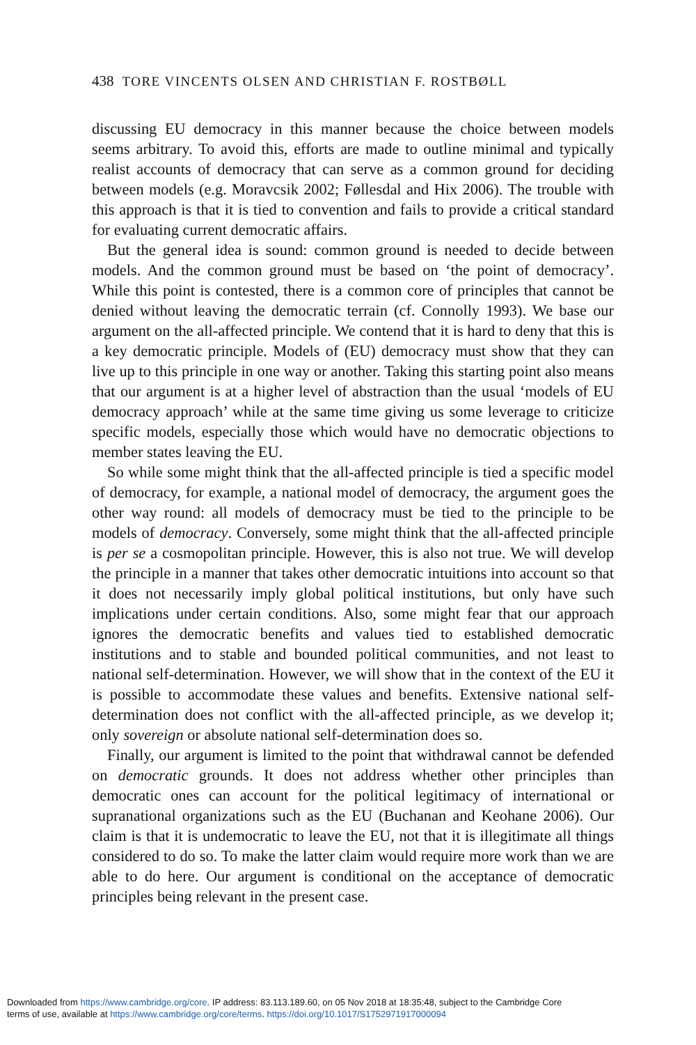438 TORE VINCENTS OLSEN AND CHRISTIAN F. ROSTBØLL
discussing EU democracy in this manner because the choice between models seems arbitrary. To avoid this, efforts are made to outline minimal and typically realist accounts of democracy that can serve as a common ground for deciding between models (e.g. Moravcsik 2002; Føllesdal and Hix 2006). The trouble with this approach is that it is tied to convention and fails to provide a critical standard for evaluating current democratic affairs.
But the general idea is sound: common ground is needed to decide between models. And the common ground must be based on ‘the point of democracy’. While this point is contested, there is a common core of principles that cannot be denied without leaving the democratic terrain (cf. Connolly 1993). We base our argument on the all-affected principle. We contend that it is hard to deny that this is a key democratic principle. Models of (EU) democracy must show that they can live up to this principle in one way or another. Taking this starting point also means that our argument is at a higher level of abstraction than the usual ‘models of EU democracy approach’ while at the same time giving us some leverage to criticize specific models, especially those which would have no democratic objections to member states leaving the EU.
So while some might think that the all-affected principle is tied a specific model of democracy, for example, a national model of democracy, the argument goes the other way round: all models of democracy must be tied to the principle to be models of democracy. Conversely, some might think that the all-affected principle is per se a cosmopolitan principle. However, this is also not true. We will develop the principle in a manner that takes other democratic intuitions into account so that it does not necessarily imply global political institutions, but only have such implications under certain conditions. Also, some might fear that our approach ignores the democratic benefits and values tied to established democratic institutions and to stable and bounded political communities, and not least to national self-determination. However, we will show that in the context of the EU it is possible to accommodate these values and benefits. Extensive national self-determination does not conflict with the all-affected principle, as we develop it; only sovereign or absolute national self-determination does so.
Finally, our argument is limited to the point that withdrawal cannot be defended on democratic grounds. It does not address whether other principles than democratic ones can account for the political legitimacy of international or supranational organizations such as the EU (Buchanan and Keohane 2006). Our claim is that it is undemocratic to leave the EU, not that it is illegitimate all things considered to do so. To make the latter claim would require more work than we are able to do here. Our argument is conditional on the acceptance of democratic principles being relevant in the present case.
Downloaded from https://www.cambridge.org/core. IP address: 83.113.189.60, on 05 Nov 2018 at 18:35:48, subject to the Cambridge Core
terms of use, available at https://www.cambridge.org/core/terms. https://doi.org/10.1017/S1752971917000094